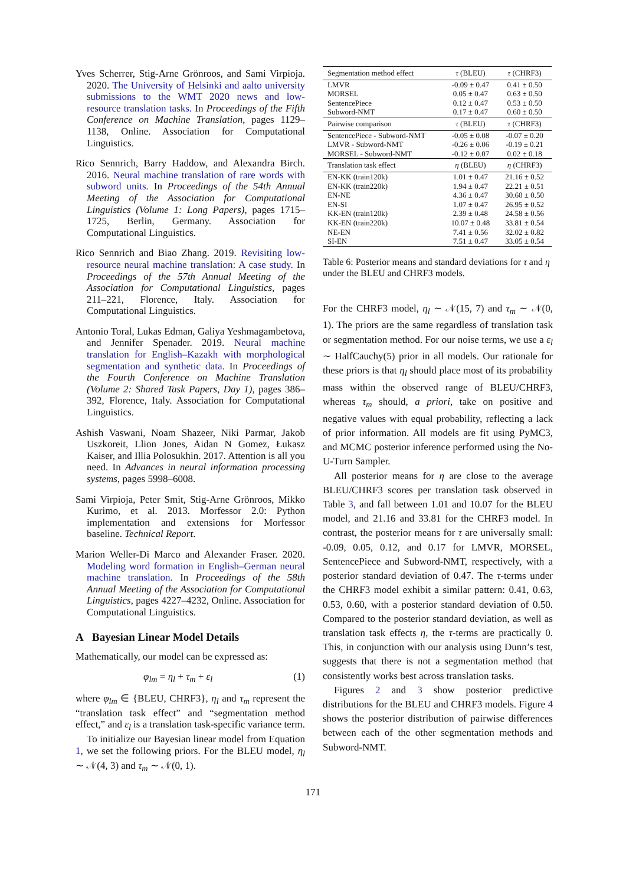Yves Scherrer, Stig-Arne Grönroos, and Sami Virpioja. 2020. The University of Helsinki and aalto university submissions to the WMT 2020 news and low-resource translation tasks. In Proceedings of the Fifth Conference on Machine Translation, pages 1129–1138, Online. Association for Computational Linguistics.
Rico Sennrich, Barry Haddow, and Alexandra Birch. 2016. Neural machine translation of rare words with subword units. In Proceedings of the 54th Annual Meeting of the Association for Computational Linguistics (Volume 1: Long Papers), pages 1715–1725, Berlin, Germany. Association for Computational Linguistics.
Rico Sennrich and Biao Zhang. 2019. Revisiting low-resource neural machine translation: A case study. In Proceedings of the 57th Annual Meeting of the Association for Computational Linguistics, pages 211–221, Florence, Italy. Association for Computational Linguistics.
Antonio Toral, Lukas Edman, Galiya Yeshmagambetova, and Jennifer Spenader. 2019. Neural machine translation for English–Kazakh with morphological segmentation and synthetic data. In Proceedings of the Fourth Conference on Machine Translation (Volume 2: Shared Task Papers, Day 1), pages 386–392, Florence, Italy. Association for Computational Linguistics.
Ashish Vaswani, Noam Shazeer, Niki Parmar, Jakob Uszkoreit, Llion Jones, Aidan N Gomez, Łukasz Kaiser, and Illia Polosukhin. 2017. Attention is all you need. In Advances in neural information processing systems, pages 5998–6008.
Sami Virpioja, Peter Smit, Stig-Arne Grönroos, Mikko Kurimo, et al. 2013. Morfessor 2.0: Python implementation and extensions for Morfessor baseline. Technical Report.
Marion Weller-Di Marco and Alexander Fraser. 2020. Modeling word formation in English–German neural machine translation. In Proceedings of the 58th Annual Meeting of the Association for Computational Linguistics, pages 4227–4232, Online. Association for Computational Linguistics.
A Bayesian Linear Model Details
Mathematically, our model can be expressed as:
φ<sub>lm</sub> = η<sub>l</sub> + τ<sub>m</sub> + ε<sub>l</sub> (1)
where φ<sub>lm</sub> ∈ {BLEU, CHRF3}, η<sub>l</sub> and τ<sub>m</sub> represent the “translation task effect” and “segmentation method effect,” and ε<sub>l</sub> is a translation task-specific variance term.
To initialize our Bayesian linear model from Equation 1, we set the following priors. For the BLEU model, η<sub>l</sub> ∼ 𝒩(4, 3) and τ<sub>m</sub> ∼ 𝒩(0, 1).
| Segmentation method effect | τ (BLEU) | τ (CHRF3) |
| --- | --- | --- |
| LMVR | -0.09 ± 0.47 | 0.41 ± 0.50 |
| MORSEL | 0.05 ± 0.47 | 0.63 ± 0.50 |
| SentencePiece | 0.12 ± 0.47 | 0.53 ± 0.50 |
| Subword-NMT | 0.17 ± 0.47 | 0.60 ± 0.50 |
| Pairwise comparison | τ (BLEU) | τ (CHRF3) |
| SentencePiece - Subword-NMT | -0.05 ± 0.08 | -0.07 ± 0.20 |
| LMVR - Subword-NMT | -0.26 ± 0.06 | -0.19 ± 0.21 |
| MORSEL - Subword-NMT | -0.12 ± 0.07 | 0.02 ± 0.18 |
| Translation task effect | η (BLEU) | η (CHRF3) |
| EN-KK (train120k) | 1.01 ± 0.47 | 21.16 ± 0.52 |
| EN-KK (train220k) | 1.94 ± 0.47 | 22.21 ± 0.51 |
| EN-NE | 4.36 ± 0.47 | 30.60 ± 0.50 |
| EN-SI | 1.07 ± 0.47 | 26.95 ± 0.52 |
| KK-EN (train120k) | 2.39 ± 0.48 | 24.58 ± 0.56 |
| KK-EN (train220k) | 10.07 ± 0.48 | 33.81 ± 0.54 |
| NE-EN | 7.41 ± 0.56 | 32.02 ± 0.82 |
| SI-EN | 7.51 ± 0.47 | 33.05 ± 0.54 |
Table 6: Posterior means and standard deviations for τ and η under the BLEU and CHRF3 models.
For the CHRF3 model, η<sub>l</sub> ∼ 𝒩(15, 7) and τ<sub>m</sub> ∼ 𝒩(0, 1). The priors are the same regardless of translation task or segmentation method. For our noise terms, we use a ε<sub>l</sub> ∼ HalfCauchy(5) prior in all models. Our rationale for these priors is that η<sub>l</sub> should place most of its probability mass within the observed range of BLEU/CHRF3, whereas τ<sub>m</sub> should, a priori, take on positive and negative values with equal probability, reflecting a lack of prior information. All models are fit using PyMC3, and MCMC posterior inference performed using the No-U-Turn Sampler.
All posterior means for η are close to the average BLEU/CHRF3 scores per translation task observed in Table 3, and fall between 1.01 and 10.07 for the BLEU model, and 21.16 and 33.81 for the CHRF3 model. In contrast, the posterior means for τ are universally small: -0.09, 0.05, 0.12, and 0.17 for LMVR, MORSEL, SentencePiece and Subword-NMT, respectively, with a posterior standard deviation of 0.47. The τ-terms under the CHRF3 model exhibit a similar pattern: 0.41, 0.63, 0.53, 0.60, with a posterior standard deviation of 0.50. Compared to the posterior standard deviation, as well as translation task effects η, the τ-terms are practically 0. This, in conjunction with our analysis using Dunn’s test, suggests that there is not a segmentation method that consistently works best across translation tasks.
Figures 2 and 3 show posterior predictive distributions for the BLEU and CHRF3 models. Figure 4 shows the posterior distribution of pairwise differences between each of the other segmentation methods and Subword-NMT.
171